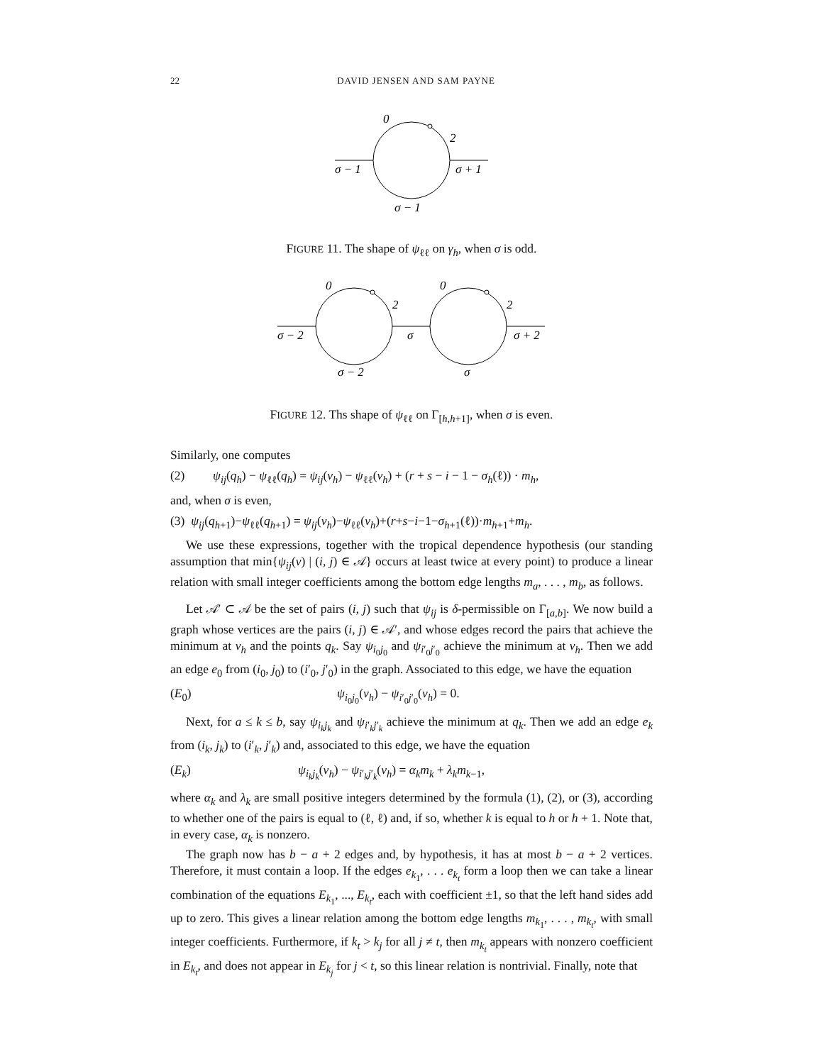22 DAVID JENSEN AND SAM PAYNE
0
2
σ − 1
σ + 1
σ − 1
0
2
0
2
σ − 2
σ
σ + 2
σ − 2
σ
FIGURE 11. The shape of ψ<sub>ℓℓ</sub> on γ<sub>h</sub>, when σ is odd.
FIGURE 12. Ths shape of ψ<sub>ℓℓ</sub> on Γ<sub>[h,h+1]</sub>, when σ is even.
Similarly, one computes
(2) ψ<sub>ij</sub>(q<sub>h</sub>) − ψ<sub>ℓℓ</sub>(q<sub>h</sub>) = ψ<sub>ij</sub>(v<sub>h</sub>) − ψ<sub>ℓℓ</sub>(v<sub>h</sub>) + (r + s − i − 1 − σ<sub>h</sub>(ℓ)) · m<sub>h</sub>,
and, when σ is even,
(3) ψ<sub>ij</sub>(q<sub>h+1</sub>)−ψ<sub>ℓℓ</sub>(q<sub>h+1</sub>) = ψ<sub>ij</sub>(v<sub>h</sub>)−ψ<sub>ℓℓ</sub>(v<sub>h</sub>)+(r+s−i−1−σ<sub>h+1</sub>(ℓ))·m<sub>h+1</sub>+m<sub>h</sub>.
We use these expressions, together with the tropical dependence hypothesis (our standing assumption that min{ψ<sub>ij</sub>(v) | (i, j) ∈ 𝒜} occurs at least twice at every point) to produce a linear relation with small integer coefficients among the bottom edge lengths m<sub>a</sub>, . . . , m<sub>b</sub>, as follows.
Let 𝒜′ ⊂ 𝒜 be the set of pairs (i, j) such that ψ<sub>ij</sub> is δ-permissible on Γ<sub>[a,b]</sub>. We now build a graph whose vertices are the pairs (i, j) ∈ 𝒜′, and whose edges record the pairs that achieve the minimum at v<sub>h</sub> and the points q<sub>k</sub>. Say ψ<sub>i<sub>0</sub>j<sub>0</sub></sub> and ψ<sub>i′<sub>0</sub>j′<sub>0</sub></sub> achieve the minimum at v<sub>h</sub>. Then we add an edge e<sub>0</sub> from (i<sub>0</sub>, j<sub>0</sub>) to (i′<sub>0</sub>, j′<sub>0</sub>) in the graph. Associated to this edge, we have the equation
(E<sub>0</sub>) ψ<sub>i<sub>0</sub>j<sub>0</sub></sub>(v<sub>h</sub>) − ψ<sub>i′<sub>0</sub>j′<sub>0</sub></sub>(v<sub>h</sub>) = 0.
Next, for a ≤ k ≤ b, say ψ<sub>i<sub>k</sub>j<sub>k</sub></sub> and ψ<sub>i′<sub>k</sub>j′<sub>k</sub></sub> achieve the minimum at q<sub>k</sub>. Then we add an edge e<sub>k</sub> from (i<sub>k</sub>, j<sub>k</sub>) to (i′<sub>k</sub>, j′<sub>k</sub>) and, associated to this edge, we have the equation
(E<sub>k</sub>) ψ<sub>i<sub>k</sub>j<sub>k</sub></sub>(v<sub>h</sub>) − ψ<sub>i′<sub>k</sub>j′<sub>k</sub></sub>(v<sub>h</sub>) = α<sub>k</sub>m<sub>k</sub> + λ<sub>k</sub>m<sub>k−1</sub>,
where α<sub>k</sub> and λ<sub>k</sub> are small positive integers determined by the formula (1), (2), or (3), according to whether one of the pairs is equal to (ℓ, ℓ) and, if so, whether k is equal to h or h + 1. Note that, in every case, α<sub>k</sub> is nonzero.
The graph now has b − a + 2 edges and, by hypothesis, it has at most b − a + 2 vertices. Therefore, it must contain a loop. If the edges e<sub>k<sub>1</sub></sub>, . . . e<sub>k<sub>t</sub></sub> form a loop then we can take a linear combination of the equations E<sub>k<sub>1</sub></sub>, ..., E<sub>k<sub>t</sub></sub>, each with coefficient ±1, so that the left hand sides add up to zero. This gives a linear relation among the bottom edge lengths m<sub>k<sub>1</sub></sub>, . . . , m<sub>k<sub>t</sub></sub>, with small integer coefficients. Furthermore, if k<sub>t</sub> > k<sub>j</sub> for all j ≠ t, then m<sub>k<sub>t</sub></sub> appears with nonzero coefficient in E<sub>k<sub>t</sub></sub>, and does not appear in E<sub>k<sub>j</sub></sub> for j < t, so this linear relation is nontrivial. Finally, note that